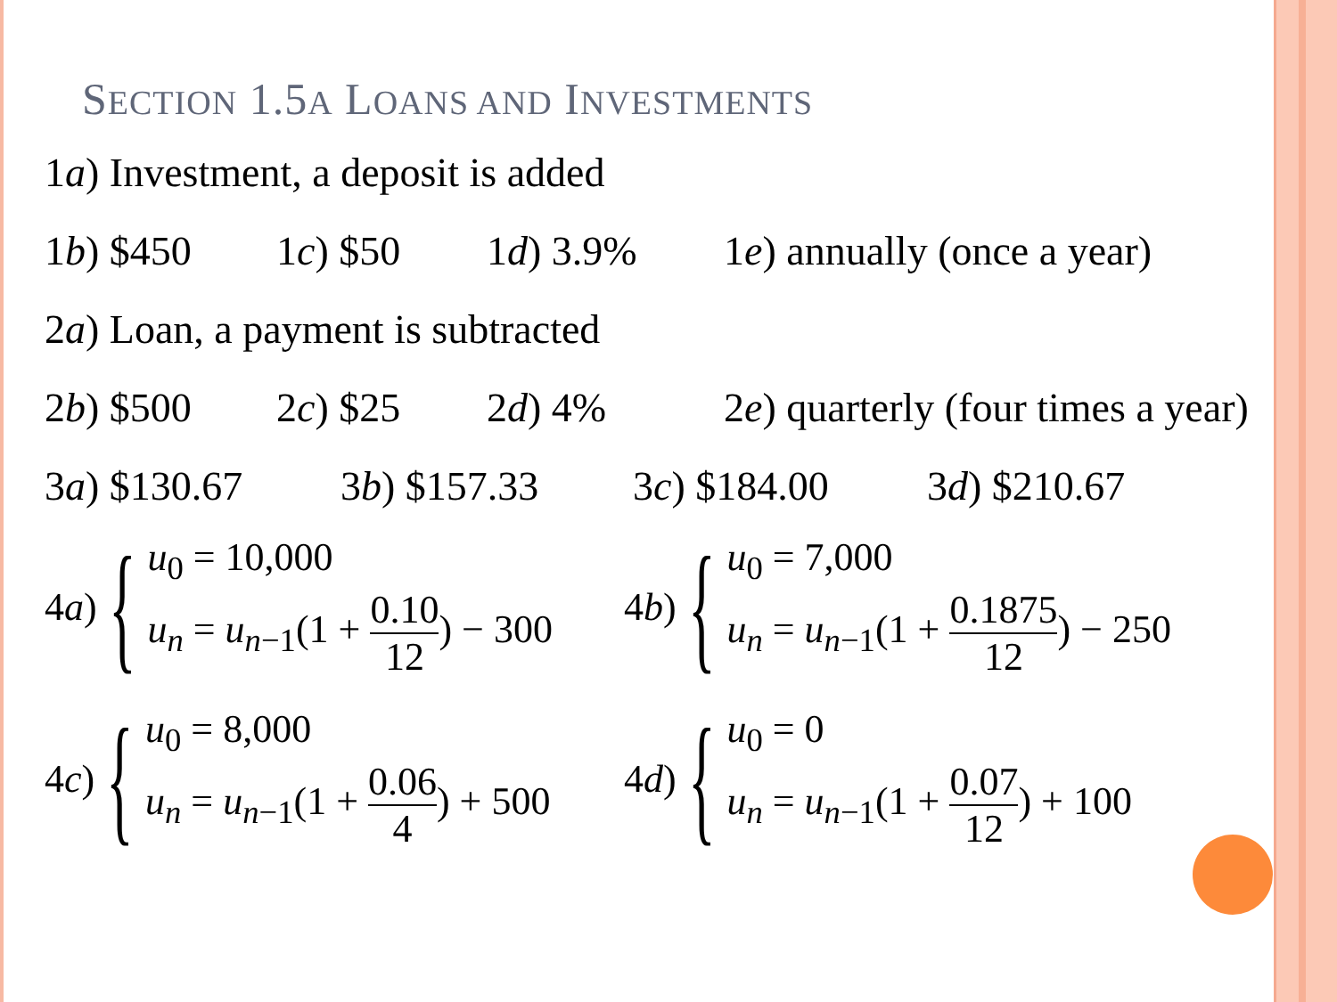SECTION 1.5A LOANS AND INVESTMENTS
1a) Investment, a deposit is added
1b) $450 1c) $50 1d) 3.9% 1e) annually (once a year)
2a) Loan, a payment is subtracted
2b) $500 2c) $25 2d) 4% 2e) quarterly (four times a year)
3a) $130.67 3b) $157.33 3c) $184.00 3d) $210.67
4 a) {
u<sub>0</sub> = 10,000
u<sub>n</sub> = u<sub>n−1</sub>(1 + 0.10 12) − 300
4 b) {
u<sub>0</sub> = 7,000
u<sub>n</sub> = u<sub>n−1</sub>(1 + 0.1875 12) − 250
4 c) {
u<sub>0</sub> = 8,000
u<sub>n</sub> = u<sub>n−1</sub>(1 + 0.06 4) + 500
4 d) {
u<sub>0</sub> = 0
u<sub>n</sub> = u<sub>n−1</sub>(1 + 0.07 12) + 100